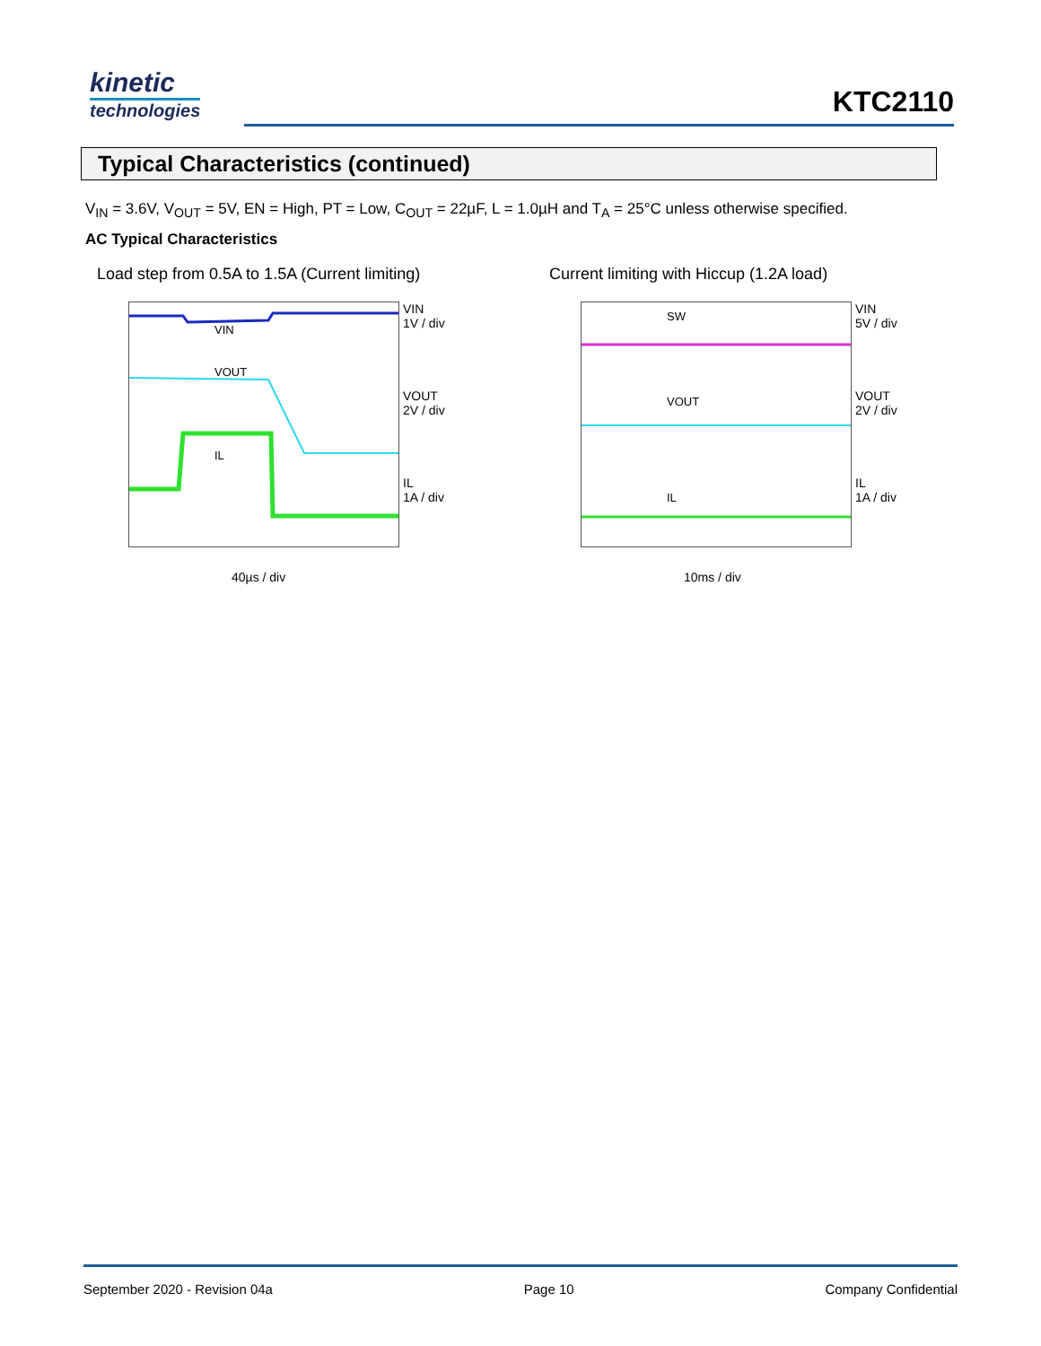kinetic
technologies
KTC2110
Typical Characteristics (continued)
V<sub>IN</sub> = 3.6V, V<sub>OUT</sub> = 5V, EN = High, PT = Low, C<sub>OUT</sub> = 22µF, L = 1.0µH and T<sub>A</sub> = 25°C unless otherwise specified.
AC Typical Characteristics
Load step from 0.5A to 1.5A (Current limiting)
VIN
VOUT
IL
VIN
1V / div
VOUT
2V / div
IL
1A / div
40µs / div
Current limiting with Hiccup (1.2A load)
SW
VOUT
IL
VIN
5V / div
VOUT
2V / div
IL
1A / div
10ms / div
September 2020 - Revision 04a Page 10 Company Confidential